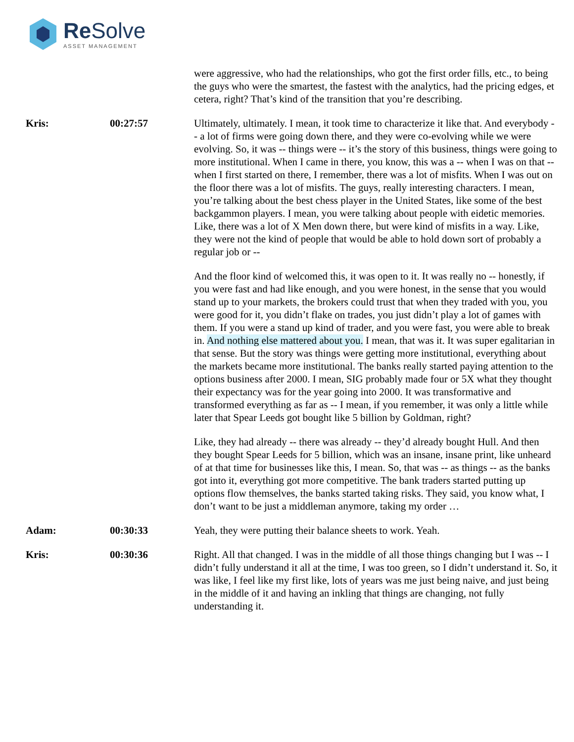Re Solve ASSET MANAGEMENT
were aggressive, who had the relationships, who got the first order fills, etc., to being the guys who were the smartest, the fastest with the analytics, had the pricing edges, et cetera, right? That’s kind of the transition that you’re describing.
Kris: 00:27:57 Ultimately, ultimately. I mean, it took time to characterize it like that. And everybody -- a lot of firms were going down there, and they were co-evolving while we were evolving. So, it was -- things were -- it’s the story of this business, things were going to more institutional. When I came in there, you know, this was a -- when I was on that -- when I first started on there, I remember, there was a lot of misfits. When I was out on the floor there was a lot of misfits. The guys, really interesting characters. I mean, you’re talking about the best chess player in the United States, like some of the best backgammon players. I mean, you were talking about people with eidetic memories. Like, there was a lot of X Men down there, but were kind of misfits in a way. Like, they were not the kind of people that would be able to hold down sort of probably a regular job or --
And the floor kind of welcomed this, it was open to it. It was really no -- honestly, if you were fast and had like enough, and you were honest, in the sense that you would stand up to your markets, the brokers could trust that when they traded with you, you were good for it, you didn’t flake on trades, you just didn’t play a lot of games with them. If you were a stand up kind of trader, and you were fast, you were able to break in. And nothing else mattered about you. I mean, that was it. It was super egalitarian in that sense. But the story was things were getting more institutional, everything about the markets became more institutional. The banks really started paying attention to the options business after 2000. I mean, SIG probably made four or 5X what they thought their expectancy was for the year going into 2000. It was transformative and transformed everything as far as -- I mean, if you remember, it was only a little while later that Spear Leeds got bought like 5 billion by Goldman, right?
Like, they had already -- there was already -- they’d already bought Hull. And then they bought Spear Leeds for 5 billion, which was an insane, insane print, like unheard of at that time for businesses like this, I mean. So, that was -- as things -- as the banks got into it, everything got more competitive. The bank traders started putting up options flow themselves, the banks started taking risks. They said, you know what, I don’t want to be just a middleman anymore, taking my order …
Adam: 00:30:33 Yeah, they were putting their balance sheets to work. Yeah.
Kris: 00:30:36 Right. All that changed. I was in the middle of all those things changing but I was -- I didn’t fully understand it all at the time, I was too green, so I didn’t understand it. So, it was like, I feel like my first like, lots of years was me just being naive, and just being in the middle of it and having an inkling that things are changing, not fully understanding it.